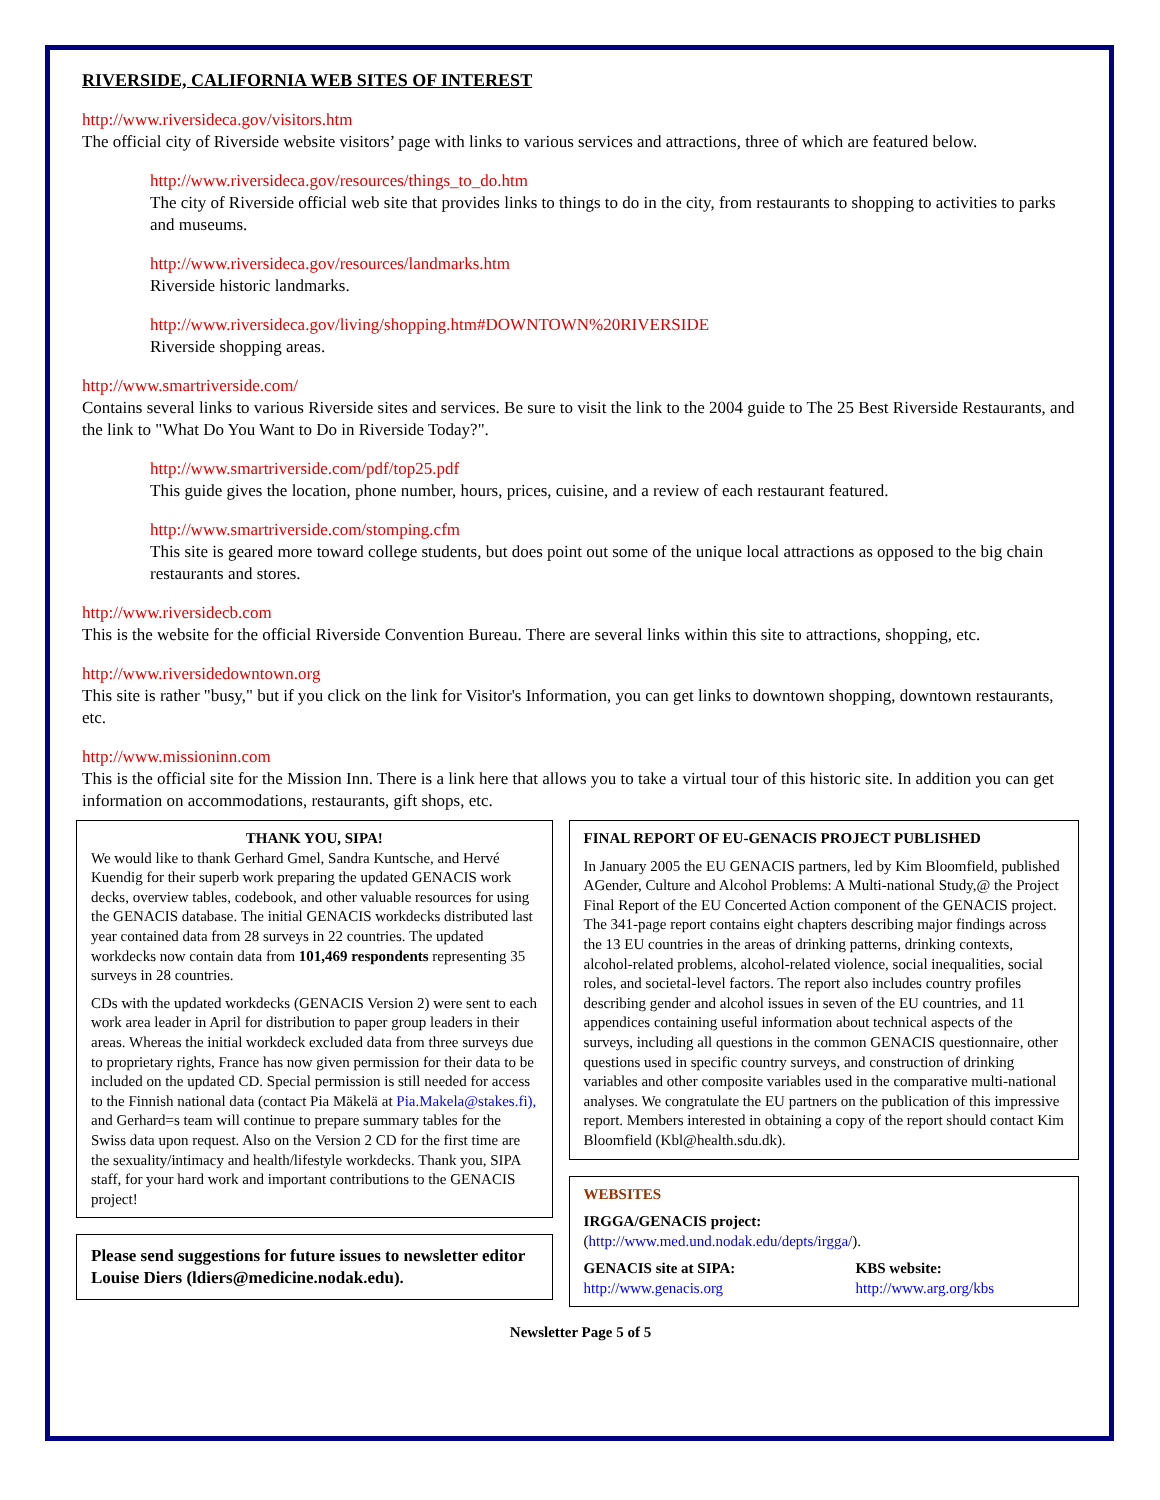RIVERSIDE, CALIFORNIA WEB SITES OF INTEREST
http://www.riversideca.gov/visitors.htm
The official city of Riverside website visitors’ page with links to various services and attractions, three of which are featured below.
http://www.riversideca.gov/resources/things_to_do.htm
The city of Riverside official web site that provides links to things to do in the city, from restaurants to shopping to activities to parks and museums.
http://www.riversideca.gov/resources/landmarks.htm
Riverside historic landmarks.
http://www.riversideca.gov/living/shopping.htm#DOWNTOWN%20RIVERSIDE
Riverside shopping areas.
http://www.smartriverside.com/
Contains several links to various Riverside sites and services. Be sure to visit the link to the 2004 guide to The 25 Best Riverside Restaurants, and the link to "What Do You Want to Do in Riverside Today?".
http://www.smartriverside.com/pdf/top25.pdf
This guide gives the location, phone number, hours, prices, cuisine, and a review of each restaurant featured.
http://www.smartriverside.com/stomping.cfm
This site is geared more toward college students, but does point out some of the unique local attractions as opposed to the big chain restaurants and stores.
http://www.riversidecb.com
This is the website for the official Riverside Convention Bureau. There are several links within this site to attractions, shopping, etc.
http://www.riversidedowntown.org
This site is rather "busy," but if you click on the link for Visitor's Information, you can get links to downtown shopping, downtown restaurants, etc.
http://www.missioninn.com
This is the official site for the Mission Inn. There is a link here that allows you to take a virtual tour of this historic site. In addition you can get information on accommodations, restaurants, gift shops, etc.
THANK YOU, SIPA!
We would like to thank Gerhard Gmel, Sandra Kuntsche, and Hervé Kuendig for their superb work preparing the updated GENACIS work decks, overview tables, codebook, and other valuable resources for using the GENACIS database. The initial GENACIS workdecks distributed last year contained data from 28 surveys in 22 countries. The updated workdecks now contain data from 101,469 respondents representing 35 surveys in 28 countries.
CDs with the updated workdecks (GENACIS Version 2) were sent to each work area leader in April for distribution to paper group leaders in their areas. Whereas the initial workdeck excluded data from three surveys due to proprietary rights, France has now given permission for their data to be included on the updated CD. Special permission is still needed for access to the Finnish national data (contact Pia Mäkelä at Pia.Makela@stakes.fi), and Gerhard=s team will continue to prepare summary tables for the Swiss data upon request. Also on the Version 2 CD for the first time are the sexuality/intimacy and health/lifestyle workdecks. Thank you, SIPA staff, for your hard work and important contributions to the GENACIS project!
Please send suggestions for future issues to newsletter editor Louise Diers (ldiers@medicine.nodak.edu).
FINAL REPORT OF EU-GENACIS PROJECT PUBLISHED
In January 2005 the EU GENACIS partners, led by Kim Bloomfield, published AGender, Culture and Alcohol Problems: A Multi-national Study,@ the Project Final Report of the EU Concerted Action component of the GENACIS project. The 341-page report contains eight chapters describing major findings across the 13 EU countries in the areas of drinking patterns, drinking contexts, alcohol-related problems, alcohol-related violence, social inequalities, social roles, and societal-level factors. The report also includes country profiles describing gender and alcohol issues in seven of the EU countries, and 11 appendices containing useful information about technical aspects of the surveys, including all questions in the common GENACIS questionnaire, other questions used in specific country surveys, and construction of drinking variables and other composite variables used in the comparative multi-national analyses. We congratulate the EU partners on the publication of this impressive report. Members interested in obtaining a copy of the report should contact Kim Bloomfield (Kbl@health.sdu.dk).
WEBSITES
IRGGA/GENACIS project:
(http://www.med.und.nodak.edu/depts/irgga/).
GENACIS site at SIPA:
http://www.genacis.org
KBS website:
http://www.arg.org/kbs
Newsletter Page 5 of 5